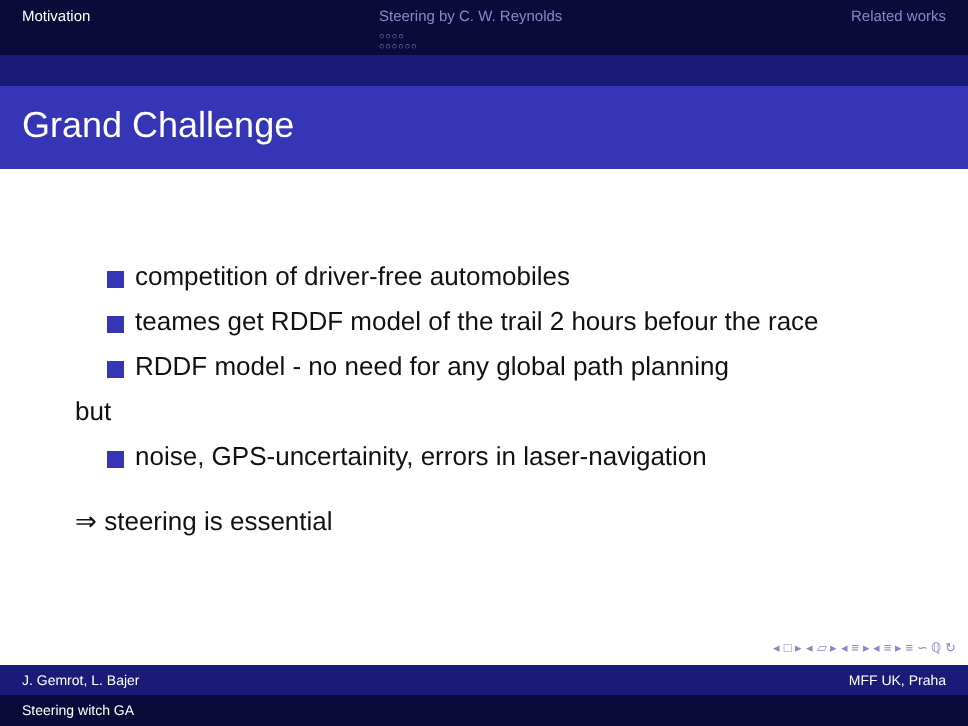Motivation Steering by C. W. Reynolds
○○○○
○○○○○○
Related works
Grand Challenge
competition of driver-free automobiles
teames get RDDF model of the trail 2 hours befour the race
RDDF model - no need for any global path planning
but
noise, GPS-uncertainity, errors in laser-navigation
⇒ steering is essential
◂ □ ▸ ◂ ▱ ▸ ◂ ≡ ▸ ◂ ≡ ▸ ≡ ∽ ℚ ↻
J. Gemrot, L. Bajer MFF UK, Praha
Steering witch GA